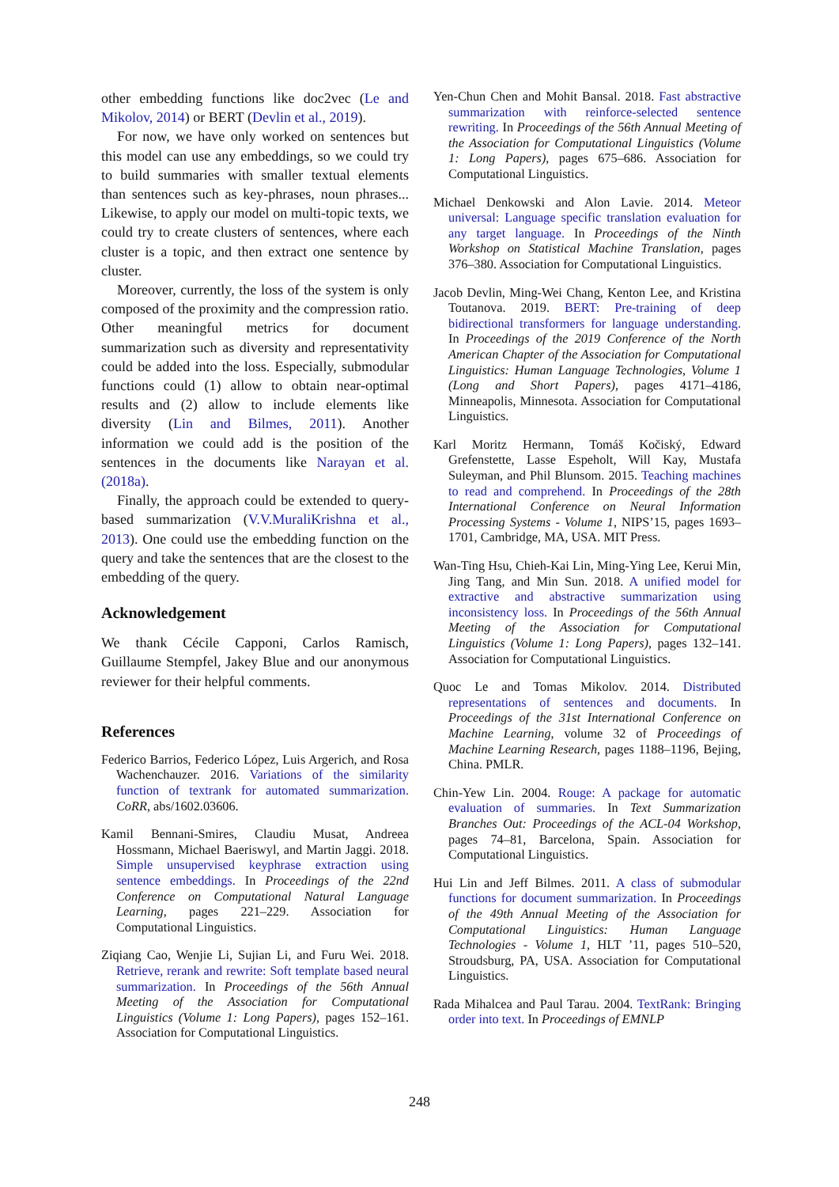other embedding functions like doc2vec (Le and Mikolov, 2014) or BERT (Devlin et al., 2019).
For now, we have only worked on sentences but this model can use any embeddings, so we could try to build summaries with smaller textual elements than sentences such as key-phrases, noun phrases... Likewise, to apply our model on multi-topic texts, we could try to create clusters of sentences, where each cluster is a topic, and then extract one sentence by cluster.
Moreover, currently, the loss of the system is only composed of the proximity and the compression ratio. Other meaningful metrics for document summarization such as diversity and representativity could be added into the loss. Especially, submodular functions could (1) allow to obtain near-optimal results and (2) allow to include elements like diversity (Lin and Bilmes, 2011). Another information we could add is the position of the sentences in the documents like Narayan et al. (2018a).
Finally, the approach could be extended to query-based summarization (V.V.MuraliKrishna et al., 2013). One could use the embedding function on the query and take the sentences that are the closest to the embedding of the query.
Acknowledgement
We thank Cécile Capponi, Carlos Ramisch, Guillaume Stempfel, Jakey Blue and our anonymous reviewer for their helpful comments.
References
Federico Barrios, Federico López, Luis Argerich, and Rosa Wachenchauzer. 2016. Variations of the similarity function of textrank for automated summarization. CoRR, abs/1602.03606.
Kamil Bennani-Smires, Claudiu Musat, Andreea Hossmann, Michael Baeriswyl, and Martin Jaggi. 2018. Simple unsupervised keyphrase extraction using sentence embeddings. In Proceedings of the 22nd Conference on Computational Natural Language Learning, pages 221–229. Association for Computational Linguistics.
Ziqiang Cao, Wenjie Li, Sujian Li, and Furu Wei. 2018. Retrieve, rerank and rewrite: Soft template based neural summarization. In Proceedings of the 56th Annual Meeting of the Association for Computational Linguistics (Volume 1: Long Papers), pages 152–161. Association for Computational Linguistics.
Yen-Chun Chen and Mohit Bansal. 2018. Fast abstractive summarization with reinforce-selected sentence rewriting. In Proceedings of the 56th Annual Meeting of the Association for Computational Linguistics (Volume 1: Long Papers), pages 675–686. Association for Computational Linguistics.
Michael Denkowski and Alon Lavie. 2014. Meteor universal: Language specific translation evaluation for any target language. In Proceedings of the Ninth Workshop on Statistical Machine Translation, pages 376–380. Association for Computational Linguistics.
Jacob Devlin, Ming-Wei Chang, Kenton Lee, and Kristina Toutanova. 2019. BERT: Pre-training of deep bidirectional transformers for language understanding. In Proceedings of the 2019 Conference of the North American Chapter of the Association for Computational Linguistics: Human Language Technologies, Volume 1 (Long and Short Papers), pages 4171–4186, Minneapolis, Minnesota. Association for Computational Linguistics.
Karl Moritz Hermann, Tomáš Kočiský, Edward Grefenstette, Lasse Espeholt, Will Kay, Mustafa Suleyman, and Phil Blunsom. 2015. Teaching machines to read and comprehend. In Proceedings of the 28th International Conference on Neural Information Processing Systems - Volume 1, NIPS’15, pages 1693–1701, Cambridge, MA, USA. MIT Press.
Wan-Ting Hsu, Chieh-Kai Lin, Ming-Ying Lee, Kerui Min, Jing Tang, and Min Sun. 2018. A unified model for extractive and abstractive summarization using inconsistency loss. In Proceedings of the 56th Annual Meeting of the Association for Computational Linguistics (Volume 1: Long Papers), pages 132–141. Association for Computational Linguistics.
Quoc Le and Tomas Mikolov. 2014. Distributed representations of sentences and documents. In Proceedings of the 31st International Conference on Machine Learning, volume 32 of Proceedings of Machine Learning Research, pages 1188–1196, Bejing, China. PMLR.
Chin-Yew Lin. 2004. Rouge: A package for automatic evaluation of summaries. In Text Summarization Branches Out: Proceedings of the ACL-04 Workshop, pages 74–81, Barcelona, Spain. Association for Computational Linguistics.
Hui Lin and Jeff Bilmes. 2011. A class of submodular functions for document summarization. In Proceedings of the 49th Annual Meeting of the Association for Computational Linguistics: Human Language Technologies - Volume 1, HLT ’11, pages 510–520, Stroudsburg, PA, USA. Association for Computational Linguistics.
Rada Mihalcea and Paul Tarau. 2004. TextRank: Bringing order into text. In Proceedings of EMNLP
248